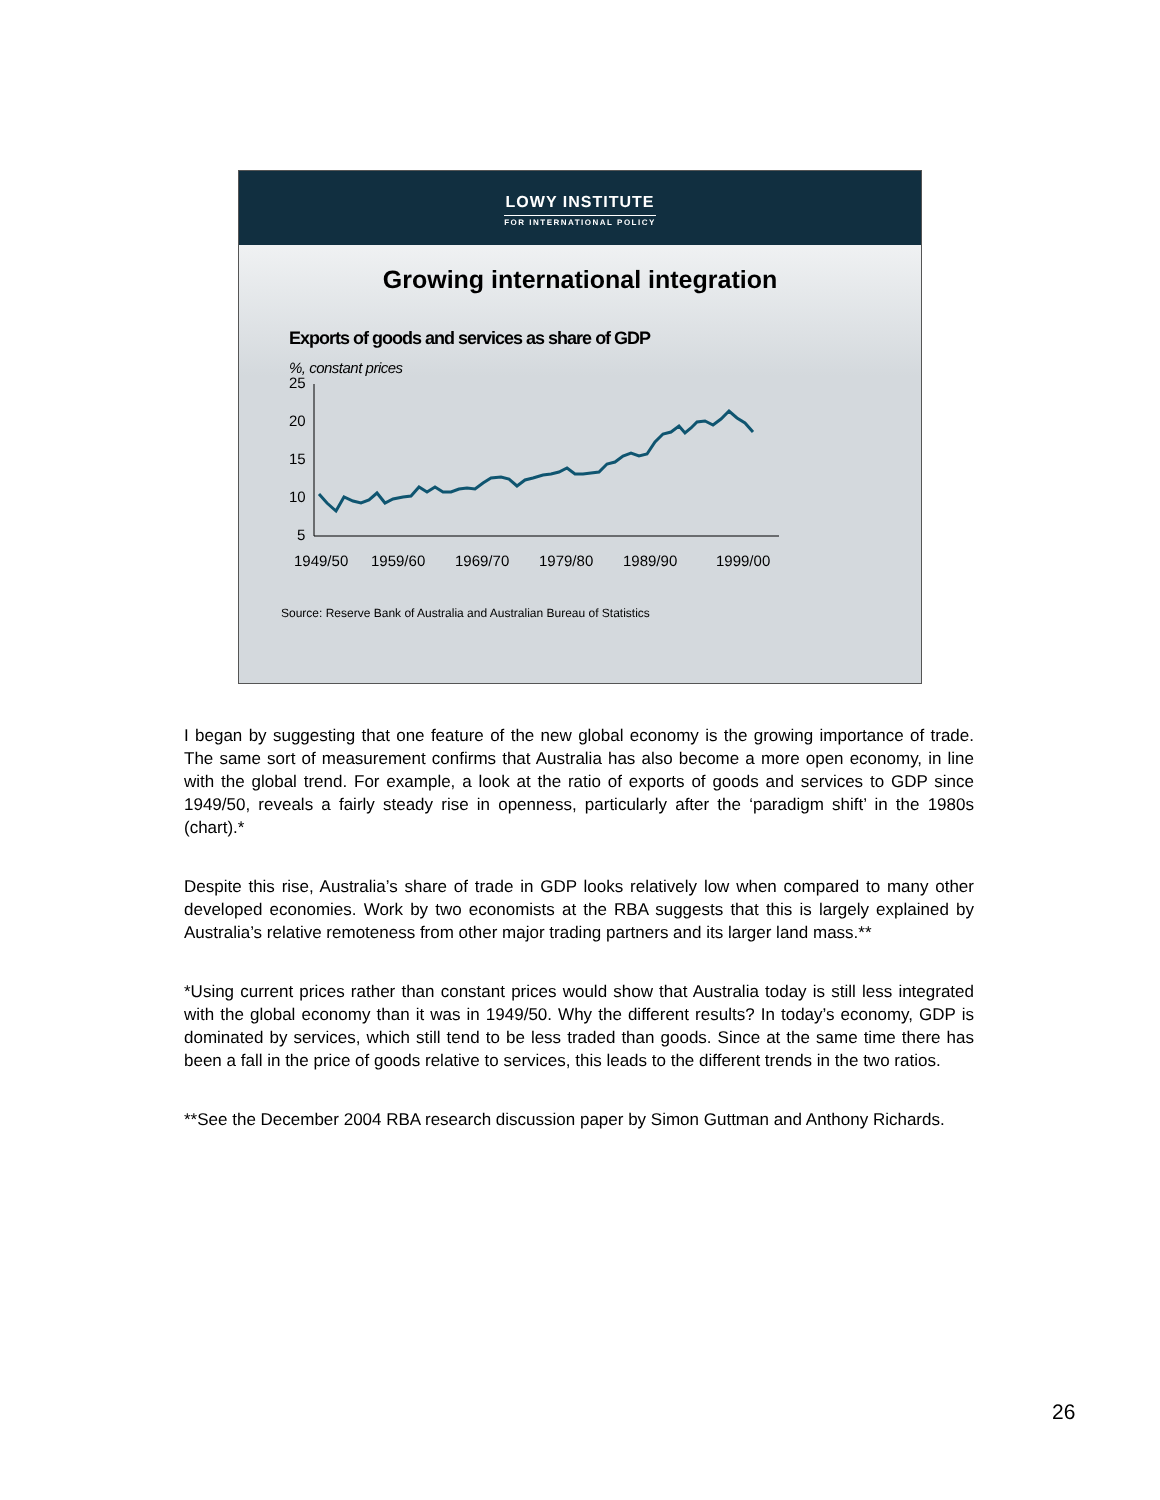LOWY INSTITUTE
FOR INTERNATIONAL POLICY
Growing international integration
Exports of goods and services as share of GDP
%, constant prices
25
20
15
10
5
1949/50
1959/60
1969/70
1979/80
1989/90
1999/00
Source: Reserve Bank of Australia and Australian Bureau of Statistics
I began by suggesting that one feature of the new global economy is the growing importance of trade. The same sort of measurement confirms that Australia has also become a more open economy, in line with the global trend. For example, a look at the ratio of exports of goods and services to GDP since 1949/50, reveals a fairly steady rise in openness, particularly after the ‘paradigm shift’ in the 1980s (chart).*
Despite this rise, Australia’s share of trade in GDP looks relatively low when compared to many other developed economies. Work by two economists at the RBA suggests that this is largely explained by Australia’s relative remoteness from other major trading partners and its larger land mass.**
*Using current prices rather than constant prices would show that Australia today is still less integrated with the global economy than it was in 1949/50. Why the different results? In today’s economy, GDP is dominated by services, which still tend to be less traded than goods. Since at the same time there has been a fall in the price of goods relative to services, this leads to the different trends in the two ratios.
**See the December 2004 RBA research discussion paper by Simon Guttman and Anthony Richards.
26